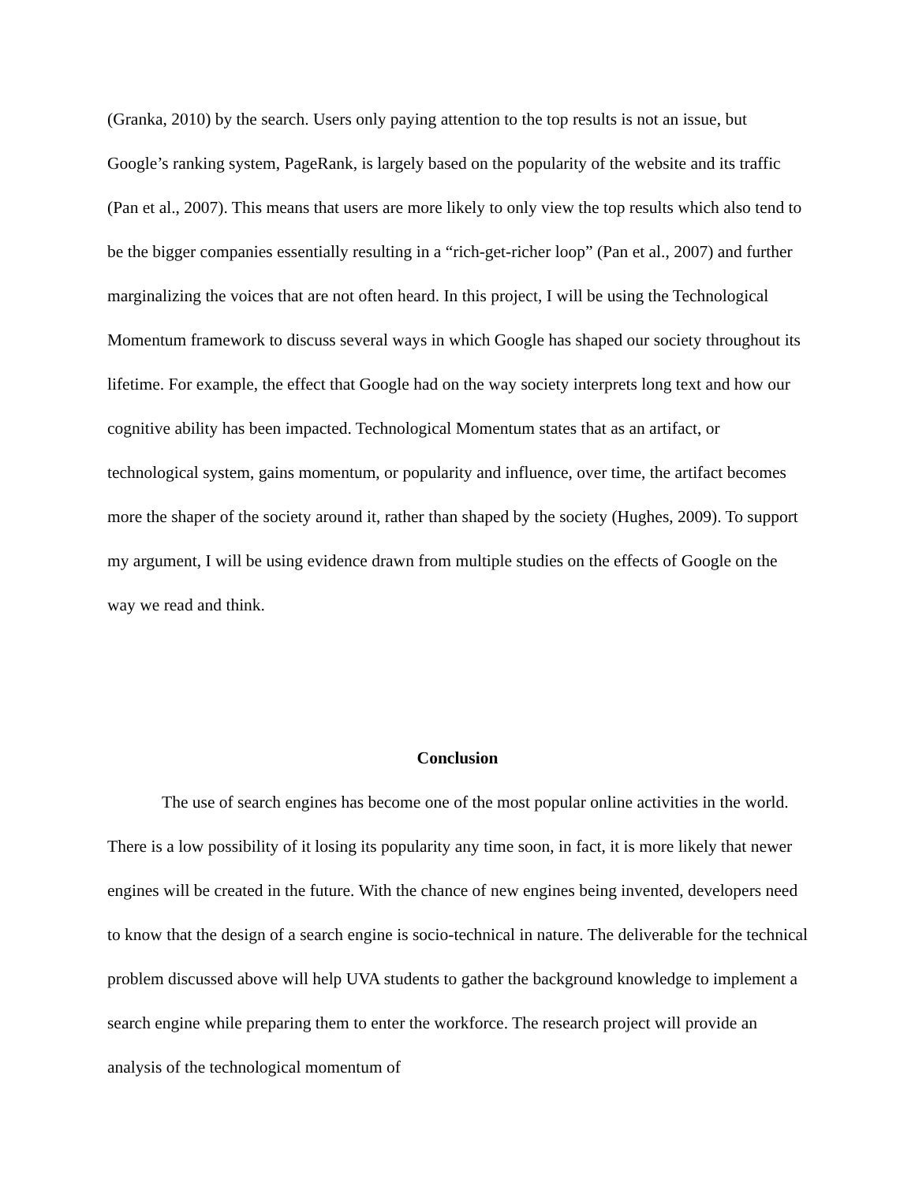(Granka, 2010) by the search. Users only paying attention to the top results is not an issue, but Google’s ranking system, PageRank, is largely based on the popularity of the website and its traffic (Pan et al., 2007). This means that users are more likely to only view the top results which also tend to be the bigger companies essentially resulting in a “rich-get-richer loop” (Pan et al., 2007) and further marginalizing the voices that are not often heard. In this project, I will be using the Technological Momentum framework to discuss several ways in which Google has shaped our society throughout its lifetime. For example, the effect that Google had on the way society interprets long text and how our cognitive ability has been impacted. Technological Momentum states that as an artifact, or technological system, gains momentum, or popularity and influence, over time, the artifact becomes more the shaper of the society around it, rather than shaped by the society (Hughes, 2009). To support my argument, I will be using evidence drawn from multiple studies on the effects of Google on the way we read and think.
Conclusion
The use of search engines has become one of the most popular online activities in the world. There is a low possibility of it losing its popularity any time soon, in fact, it is more likely that newer engines will be created in the future. With the chance of new engines being invented, developers need to know that the design of a search engine is socio-technical in nature. The deliverable for the technical problem discussed above will help UVA students to gather the background knowledge to implement a search engine while preparing them to enter the workforce. The research project will provide an analysis of the technological momentum of